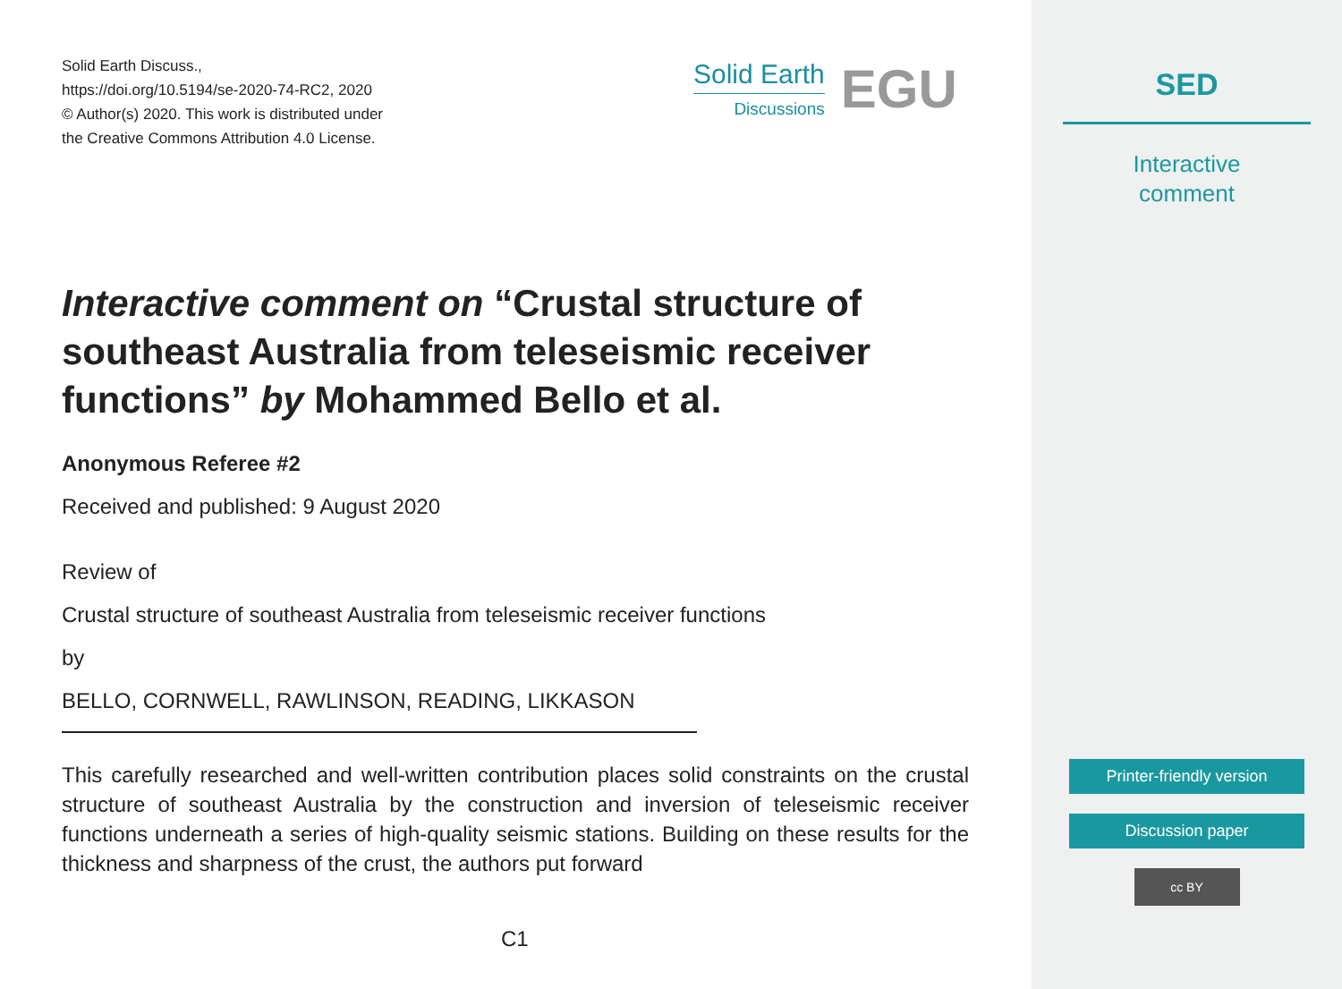Solid Earth Discuss.,
https://doi.org/10.5194/se-2020-74-RC2, 2020
© Author(s) 2020. This work is distributed under
the Creative Commons Attribution 4.0 License.
Solid Earth
Discussions
EGU
Interactive comment on “Crustal structure of southeast Australia from teleseismic receiver functions” by Mohammed Bello et al.
Anonymous Referee #2
Received and published: 9 August 2020
Review of
Crustal structure of southeast Australia from teleseismic receiver functions
by
BELLO, CORNWELL, RAWLINSON, READING, LIKKASON
This carefully researched and well-written contribution places solid constraints on the crustal structure of southeast Australia by the construction and inversion of teleseismic receiver functions underneath a series of high-quality seismic stations. Building on these results for the thickness and sharpness of the crust, the authors put forward
C1
SED
Interactive
comment
Printer-friendly version
Discussion paper
cc BY